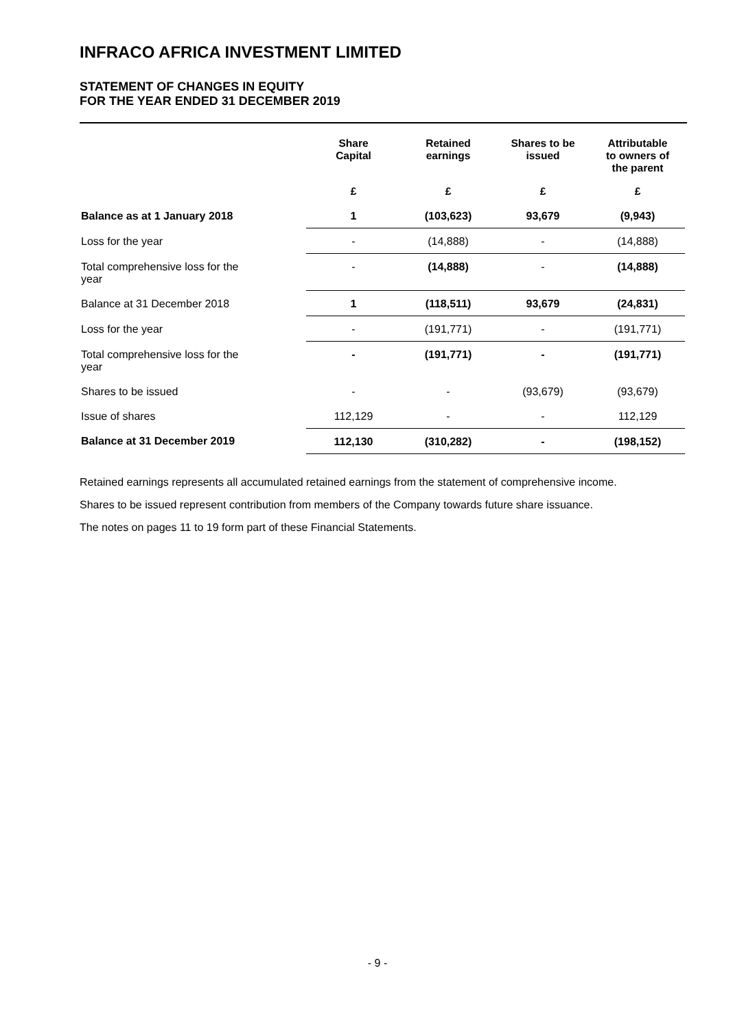INFRACO AFRICA INVESTMENT LIMITED
STATEMENT OF CHANGES IN EQUITY
FOR THE YEAR ENDED 31 DECEMBER 2019
| | Share Capital | Retained earnings | Shares to be issued | Attributable to owners of the parent |
| --- | --- | --- | --- | --- |
| | £ | £ | £ | £ |
| Balance as at 1 January 2018 | 1 | (103,623) | 93,679 | (9,943) |
| Loss for the year | - | (14,888) | - | (14,888) |
| Total comprehensive loss for the year | - | (14,888) | - | (14,888) |
| Balance at 31 December 2018 | 1 | (118,511) | 93,679 | (24,831) |
| Loss for the year | - | (191,771) | - | (191,771) |
| Total comprehensive loss for the year | - | (191,771) | - | (191,771) |
| Shares to be issued | - | - | (93,679) | (93,679) |
| Issue of shares | 112,129 | - | - | 112,129 |
| Balance at 31 December 2019 | 112,130 | (310,282) | - | (198,152) |
Retained earnings represents all accumulated retained earnings from the statement of comprehensive income.
Shares to be issued represent contribution from members of the Company towards future share issuance.
The notes on pages 11 to 19 form part of these Financial Statements.
- 9 -